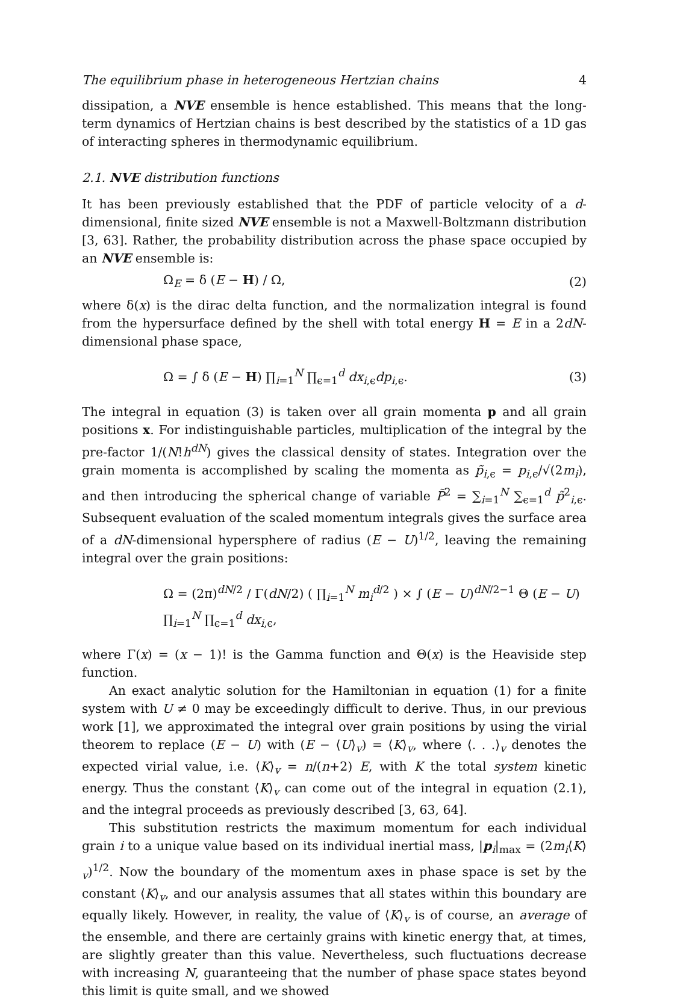The equilibrium phase in heterogeneous Hertzian chains 4
dissipation, a NVE ensemble is hence established. This means that the long-term dynamics of Hertzian chains is best described by the statistics of a 1D gas of interacting spheres in thermodynamic equilibrium.
2.1. NVE distribution functions
It has been previously established that the PDF of particle velocity of a d-dimensional, finite sized NVE ensemble is not a Maxwell-Boltzmann distribution [3, 63]. Rather, the probability distribution across the phase space occupied by an NVE ensemble is:
Ω<sub>E</sub> = δ (E − H) / Ω, (2)
where δ(x) is the dirac delta function, and the normalization integral is found from the hypersurface defined by the shell with total energy H = E in a 2dN-dimensional phase space,
Ω = ∫ δ (E − H) ∏<sub>i=1</sub><sup>N</sup> ∏<sub>ϵ=1</sub><sup>d</sup> dx<sub>i,ϵ</sub>dp<sub>i,ϵ</sub>. (3)
The integral in equation (3) is taken over all grain momenta p and all grain positions x. For indistinguishable particles, multiplication of the integral by the pre-factor 1/(N!h<sup>dN</sup>) gives the classical density of states. Integration over the grain momenta is accomplished by scaling the momenta as p̃<sub>i,ϵ</sub> = p<sub>i,ϵ</sub>/√(2m<sub>i</sub>), and then introducing the spherical change of variable P̃<sup>2</sup> = ∑<sub>i=1</sub><sup>N</sup> ∑<sub>ϵ=1</sub><sup>d</sup> p̃<sup>2</sup><sub>i,ϵ</sub>. Subsequent evaluation of the scaled momentum integrals gives the surface area of a dN-dimensional hypersphere of radius (E − U)<sup>1/2</sup>, leaving the remaining integral over the grain positions:
Ω = (2π)<sup>dN/2</sup> / Γ(dN/2) ( ∏<sub>i=1</sub><sup>N</sup> m<sub>i</sub><sup>d/2</sup> ) × ∫ (E − U)<sup>dN/2−1</sup> Θ (E − U) ∏<sub>i=1</sub><sup>N</sup> ∏<sub>ϵ=1</sub><sup>d</sup> dx<sub>i,ϵ</sub>,
where Γ(x) = (x − 1)! is the Gamma function and Θ(x) is the Heaviside step function.
An exact analytic solution for the Hamiltonian in equation (1) for a finite system with U ≠ 0 may be exceedingly difficult to derive. Thus, in our previous work [1], we approximated the integral over grain positions by using the virial theorem to replace (E − U) with (E − ⟨U⟩<sub>v</sub>) = ⟨K⟩<sub>v</sub>, where ⟨. . .⟩<sub>v</sub> denotes the expected virial value, i.e. ⟨K⟩<sub>v</sub> = n/(n+2) E, with K the total system kinetic energy. Thus the constant ⟨K⟩<sub>v</sub> can come out of the integral in equation (2.1), and the integral proceeds as previously described [3, 63, 64].
This substitution restricts the maximum momentum for each individual grain i to a unique value based on its individual inertial mass, |p<sub>i</sub>|<sub>max</sub> = (2m<sub>i</sub>⟨K⟩<sub>v</sub>)<sup>1/2</sup>. Now the boundary of the momentum axes in phase space is set by the constant ⟨K⟩<sub>v</sub>, and our analysis assumes that all states within this boundary are equally likely. However, in reality, the value of ⟨K⟩<sub>v</sub> is of course, an average of the ensemble, and there are certainly grains with kinetic energy that, at times, are slightly greater than this value. Nevertheless, such fluctuations decrease with increasing N, guaranteeing that the number of phase space states beyond this limit is quite small, and we showed